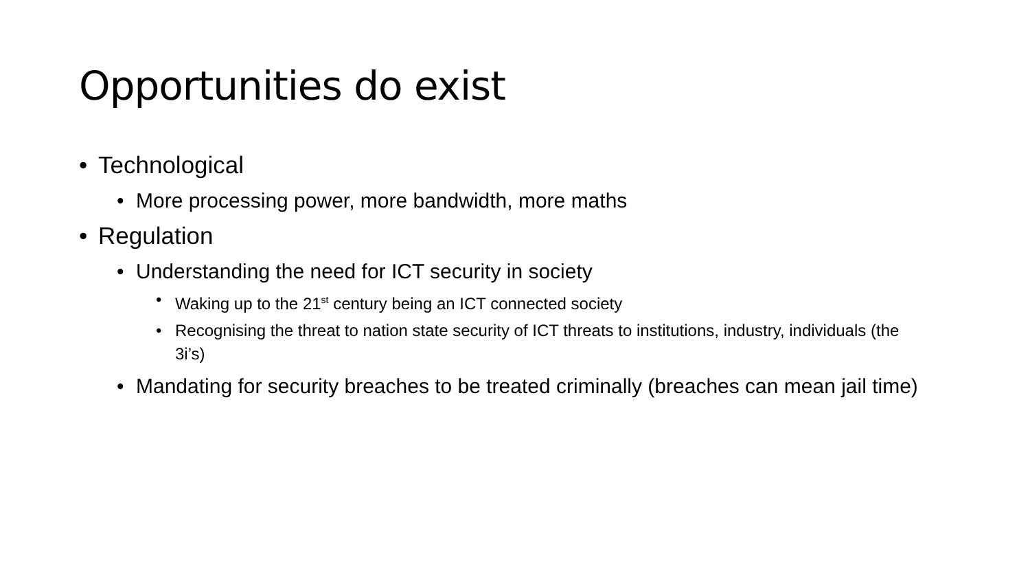Opportunities do exist
• Technological
• More processing power, more bandwidth, more maths
• Regulation
• Understanding the need for ICT security in society
• Waking up to the 21<sup>st</sup> century being an ICT connected society
• Recognising the threat to nation state security of ICT threats to institutions, industry, individuals (the 3i’s)
• Mandating for security breaches to be treated criminally (breaches can mean jail time)